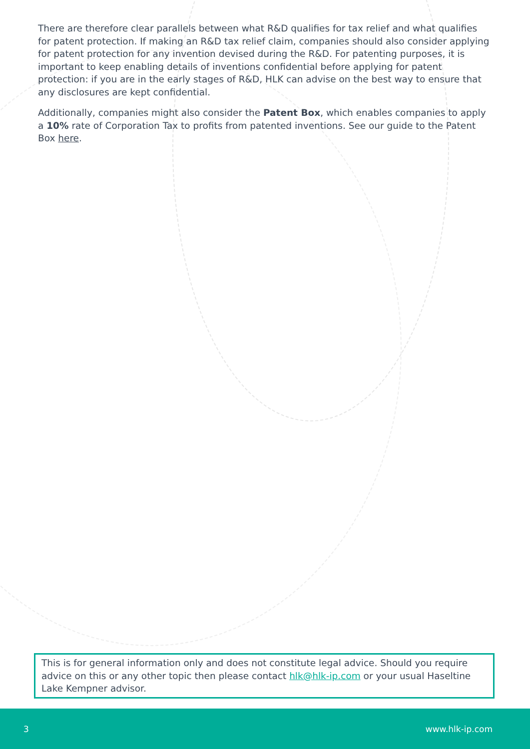There are therefore clear parallels between what R&D qualifies for tax relief and what qualifies for patent protection. If making an R&D tax relief claim, companies should also consider applying for patent protection for any invention devised during the R&D. For patenting purposes, it is important to keep enabling details of inventions confidential before applying for patent protection: if you are in the early stages of R&D, HLK can advise on the best way to ensure that any disclosures are kept confidential.
Additionally, companies might also consider the Patent Box, which enables companies to apply a 10% rate of Corporation Tax to profits from patented inventions. See our guide to the Patent Box here.
This is for general information only and does not constitute legal advice. Should you require advice on this or any other topic then please contact hlk@hlk-ip.com or your usual Haseltine Lake Kempner advisor.
3 www.hlk-ip.com